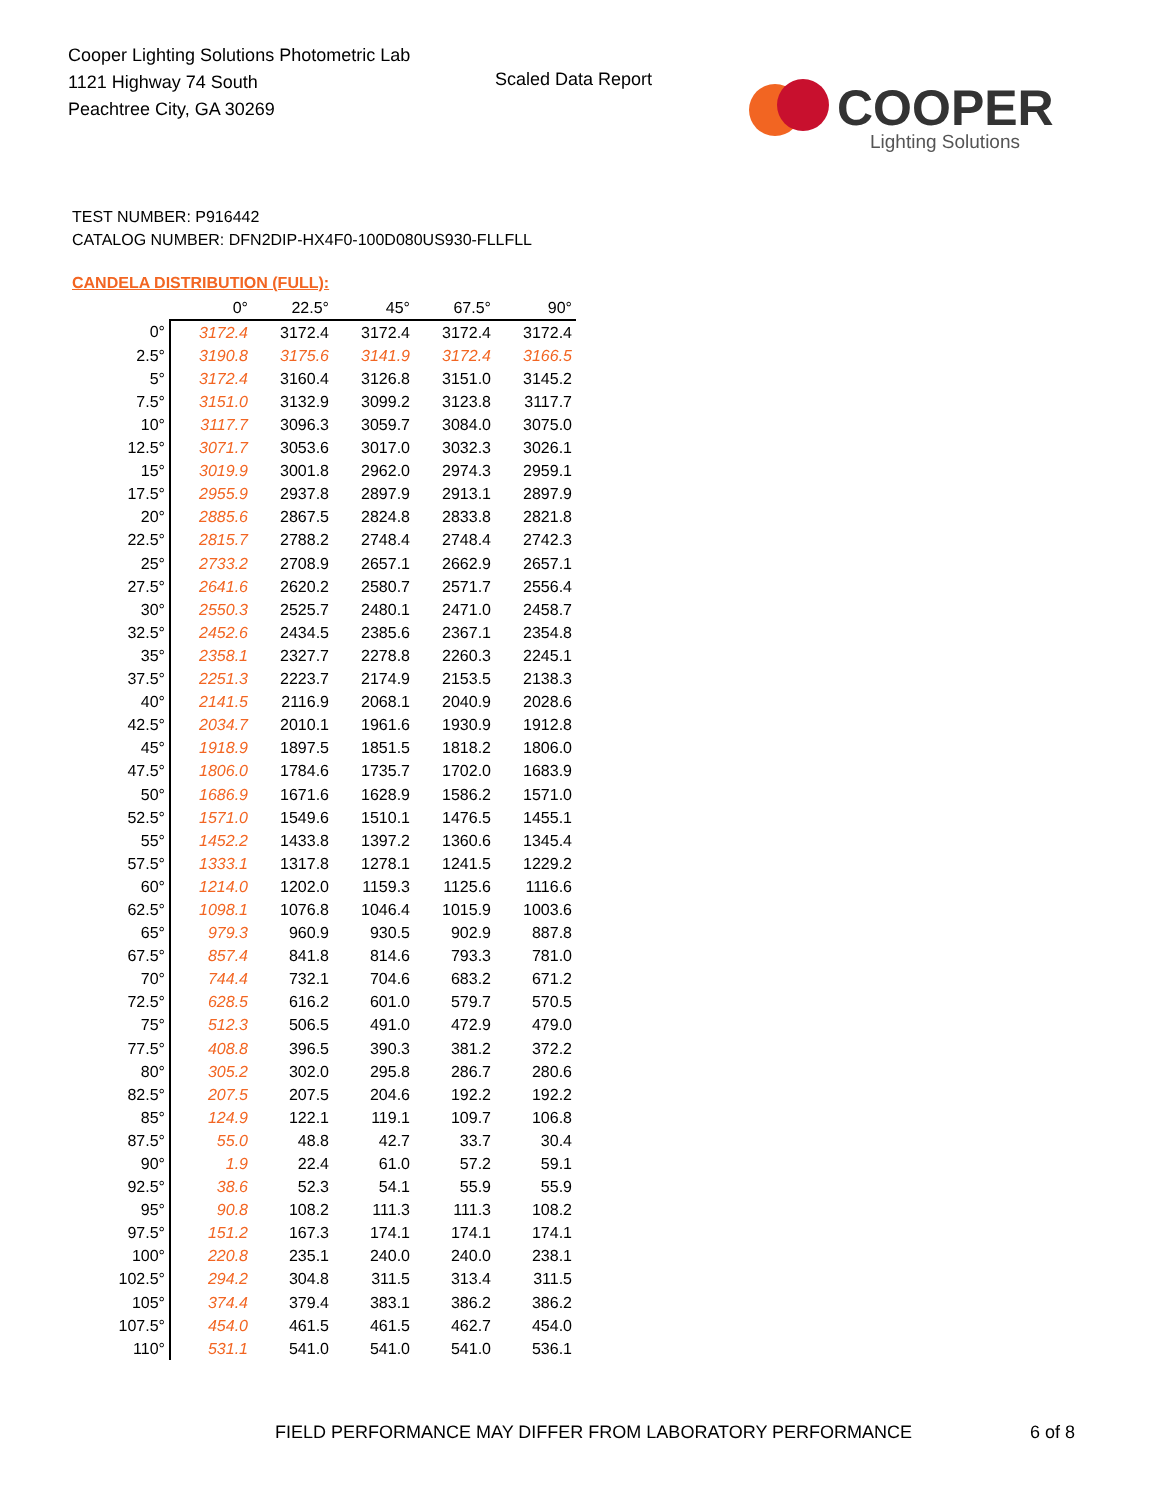Cooper Lighting Solutions Photometric Lab
1121 Highway 74 South
Peachtree City, GA 30269
Scaled Data Report
COOPER
Lighting Solutions
TEST NUMBER: P916442
CATALOG NUMBER: DFN2DIP-HX4F0-100D080US930-FLLFLL
CANDELA DISTRIBUTION (FULL):
| | 0° | 22.5° | 45° | 67.5° | 90° |
| --- | --- | --- | --- | --- | --- |
| 0° | 3172.4 | 3172.4 | 3172.4 | 3172.4 | 3172.4 |
| 2.5° | 3190.8 | 3175.6 | 3141.9 | 3172.4 | 3166.5 |
| 5° | 3172.4 | 3160.4 | 3126.8 | 3151.0 | 3145.2 |
| 7.5° | 3151.0 | 3132.9 | 3099.2 | 3123.8 | 3117.7 |
| 10° | 3117.7 | 3096.3 | 3059.7 | 3084.0 | 3075.0 |
| 12.5° | 3071.7 | 3053.6 | 3017.0 | 3032.3 | 3026.1 |
| 15° | 3019.9 | 3001.8 | 2962.0 | 2974.3 | 2959.1 |
| 17.5° | 2955.9 | 2937.8 | 2897.9 | 2913.1 | 2897.9 |
| 20° | 2885.6 | 2867.5 | 2824.8 | 2833.8 | 2821.8 |
| 22.5° | 2815.7 | 2788.2 | 2748.4 | 2748.4 | 2742.3 |
| 25° | 2733.2 | 2708.9 | 2657.1 | 2662.9 | 2657.1 |
| 27.5° | 2641.6 | 2620.2 | 2580.7 | 2571.7 | 2556.4 |
| 30° | 2550.3 | 2525.7 | 2480.1 | 2471.0 | 2458.7 |
| 32.5° | 2452.6 | 2434.5 | 2385.6 | 2367.1 | 2354.8 |
| 35° | 2358.1 | 2327.7 | 2278.8 | 2260.3 | 2245.1 |
| 37.5° | 2251.3 | 2223.7 | 2174.9 | 2153.5 | 2138.3 |
| 40° | 2141.5 | 2116.9 | 2068.1 | 2040.9 | 2028.6 |
| 42.5° | 2034.7 | 2010.1 | 1961.6 | 1930.9 | 1912.8 |
| 45° | 1918.9 | 1897.5 | 1851.5 | 1818.2 | 1806.0 |
| 47.5° | 1806.0 | 1784.6 | 1735.7 | 1702.0 | 1683.9 |
| 50° | 1686.9 | 1671.6 | 1628.9 | 1586.2 | 1571.0 |
| 52.5° | 1571.0 | 1549.6 | 1510.1 | 1476.5 | 1455.1 |
| 55° | 1452.2 | 1433.8 | 1397.2 | 1360.6 | 1345.4 |
| 57.5° | 1333.1 | 1317.8 | 1278.1 | 1241.5 | 1229.2 |
| 60° | 1214.0 | 1202.0 | 1159.3 | 1125.6 | 1116.6 |
| 62.5° | 1098.1 | 1076.8 | 1046.4 | 1015.9 | 1003.6 |
| 65° | 979.3 | 960.9 | 930.5 | 902.9 | 887.8 |
| 67.5° | 857.4 | 841.8 | 814.6 | 793.3 | 781.0 |
| 70° | 744.4 | 732.1 | 704.6 | 683.2 | 671.2 |
| 72.5° | 628.5 | 616.2 | 601.0 | 579.7 | 570.5 |
| 75° | 512.3 | 506.5 | 491.0 | 472.9 | 479.0 |
| 77.5° | 408.8 | 396.5 | 390.3 | 381.2 | 372.2 |
| 80° | 305.2 | 302.0 | 295.8 | 286.7 | 280.6 |
| 82.5° | 207.5 | 207.5 | 204.6 | 192.2 | 192.2 |
| 85° | 124.9 | 122.1 | 119.1 | 109.7 | 106.8 |
| 87.5° | 55.0 | 48.8 | 42.7 | 33.7 | 30.4 |
| 90° | 1.9 | 22.4 | 61.0 | 57.2 | 59.1 |
| 92.5° | 38.6 | 52.3 | 54.1 | 55.9 | 55.9 |
| 95° | 90.8 | 108.2 | 111.3 | 111.3 | 108.2 |
| 97.5° | 151.2 | 167.3 | 174.1 | 174.1 | 174.1 |
| 100° | 220.8 | 235.1 | 240.0 | 240.0 | 238.1 |
| 102.5° | 294.2 | 304.8 | 311.5 | 313.4 | 311.5 |
| 105° | 374.4 | 379.4 | 383.1 | 386.2 | 386.2 |
| 107.5° | 454.0 | 461.5 | 461.5 | 462.7 | 454.0 |
| 110° | 531.1 | 541.0 | 541.0 | 541.0 | 536.1 |
FIELD PERFORMANCE MAY DIFFER FROM LABORATORY PERFORMANCE
6 of 8